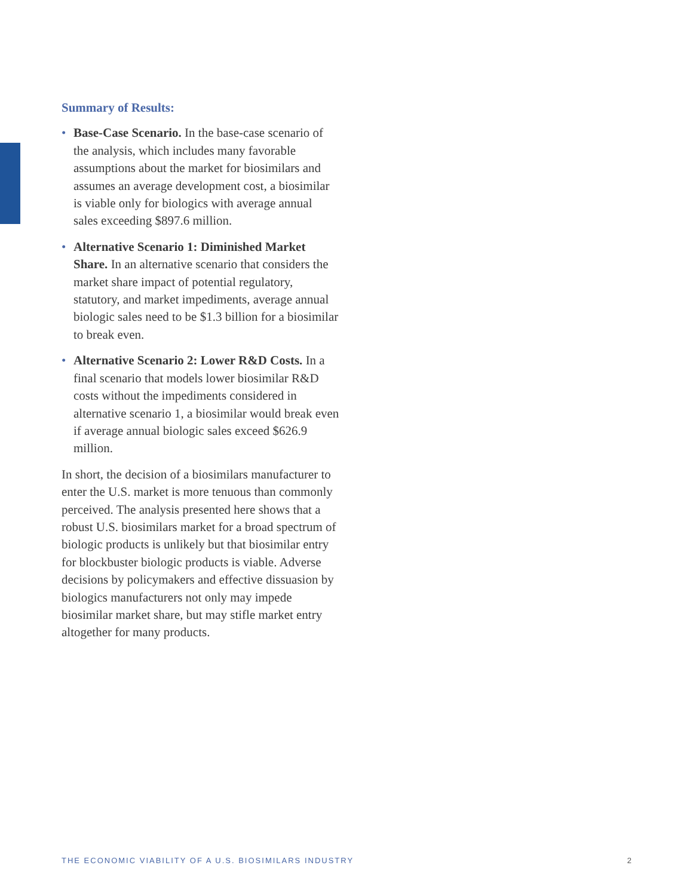Summary of Results:
• Base-Case Scenario. In the base-case scenario of the analysis, which includes many favorable assumptions about the market for biosimilars and assumes an average development cost, a biosimilar is viable only for biologics with average annual sales exceeding $897.6 million.
• Alternative Scenario 1: Diminished Market Share. In an alternative scenario that considers the market share impact of potential regulatory, statutory, and market impediments, average annual biologic sales need to be $1.3 billion for a biosimilar to break even.
• Alternative Scenario 2: Lower R&D Costs. In a final scenario that models lower biosimilar R&D costs without the impediments considered in alternative scenario 1, a biosimilar would break even if average annual biologic sales exceed $626.9 million.
In short, the decision of a biosimilars manufacturer to enter the U.S. market is more tenuous than commonly perceived. The analysis presented here shows that a robust U.S. biosimilars market for a broad spectrum of biologic products is unlikely but that biosimilar entry for blockbuster biologic products is viable. Adverse decisions by policymakers and effective dissuasion by biologics manufacturers not only may impede biosimilar market share, but may stifle market entry altogether for many products.
THE ECONOMIC VIABILITY OF A U.S. BIOSIMILARS INDUSTRY 2